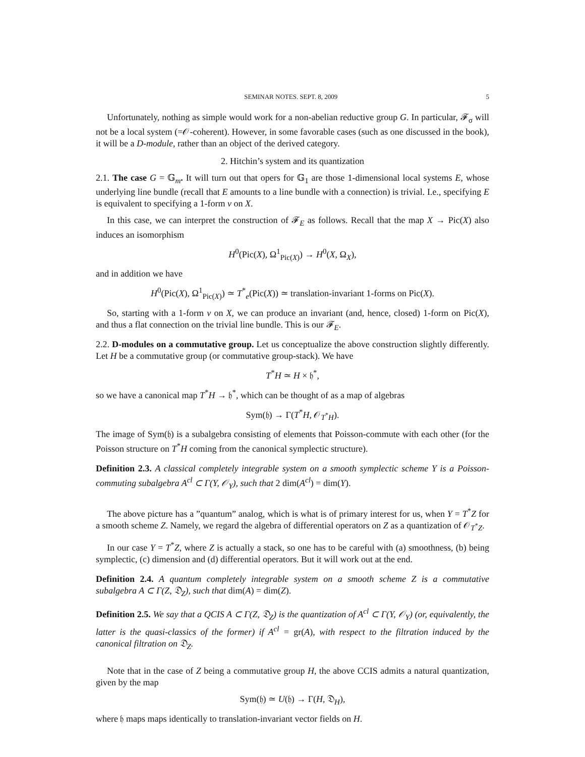SEMINAR NOTES. SEPT. 8, 2009 5
Unfortunately, nothing as simple would work for a non-abelian reductive group G. In particular, 𝓕<sub>σ</sub> will not be a local system (=𝒪-coherent). However, in some favorable cases (such as one discussed in the book), it will be a D-module, rather than an object of the derived category.
2. Hitchin’s system and its quantization
2.1. The case G = 𝔾<sub>m</sub>. It will turn out that opers for 𝔾<sub>1</sub> are those 1-dimensional local systems E, whose underlying line bundle (recall that E amounts to a line bundle with a connection) is trivial. I.e., specifying E is equivalent to specifying a 1-form ν on X.
In this case, we can interpret the construction of 𝓕<sub>E</sub> as follows. Recall that the map X → Pic(X) also induces an isomorphism
H<sup>0</sup>(Pic(X), Ω<sup>1</sup><sub>Pic(X)</sub>) → H<sup>0</sup>(X, Ω<sub>X</sub>),
and in addition we have
H<sup>0</sup>(Pic(X), Ω<sup>1</sup><sub>Pic(X)</sub>) ≃ T<sup>*</sup><sub>e</sub>(Pic(X)) ≃ translation-invariant 1-forms on Pic(X).
So, starting with a 1-form ν on X, we can produce an invariant (and, hence, closed) 1-form on Pic(X), and thus a flat connection on the trivial line bundle. This is our 𝓕<sub>E</sub>.
2.2. D-modules on a commutative group. Let us conceptualize the above construction slightly differently. Let H be a commutative group (or commutative group-stack). We have
T<sup>*</sup>H ≃ H × 𝔥<sup>*</sup>,
so we have a canonical map T<sup>*</sup>H → 𝔥<sup>*</sup>, which can be thought of as a map of algebras
Sym(𝔥) → Γ(T<sup>*</sup>H, 𝒪<sub>T<sup>*</sup>H</sub>).
The image of Sym(𝔥) is a subalgebra consisting of elements that Poisson-commute with each other (for the Poisson structure on T<sup>*</sup>H coming from the canonical symplectic structure).
Definition 2.3. A classical completely integrable system on a smooth symplectic scheme Y is a Poisson-commuting subalgebra A<sup>cl</sup> ⊂ Γ(Y, 𝒪<sub>Y</sub>), such that 2 dim(A<sup>cl</sup>) = dim(Y).
The above picture has a ”quantum” analog, which is what is of primary interest for us, when Y = T<sup>*</sup>Z for a smooth scheme Z. Namely, we regard the algebra of differential operators on Z as a quantization of 𝒪<sub>T<sup>*</sup>Z</sub>.
In our case Y = T<sup>*</sup>Z, where Z is actually a stack, so one has to be careful with (a) smoothness, (b) being symplectic, (c) dimension and (d) differential operators. But it will work out at the end.
Definition 2.4. A quantum completely integrable system on a smooth scheme Z is a commutative subalgebra A ⊂ Γ(Z, 𝔇<sub>Z</sub>), such that dim(A) = dim(Z).
Definition 2.5. We say that a QCIS A ⊂ Γ(Z, 𝔇<sub>Z</sub>) is the quantization of A<sup>cl</sup> ⊂ Γ(Y, 𝒪<sub>Y</sub>) (or, equivalently, the latter is the quasi-classics of the former) if A<sup>cl</sup> = gr(A), with respect to the filtration induced by the canonical filtration on 𝔇<sub>Z</sub>.
Note that in the case of Z being a commutative group H, the above CCIS admits a natural quantization, given by the map
Sym(𝔥) ≃ U(𝔥) → Γ(H, 𝔇<sub>H</sub>),
where 𝔥 maps maps identically to translation-invariant vector fields on H.